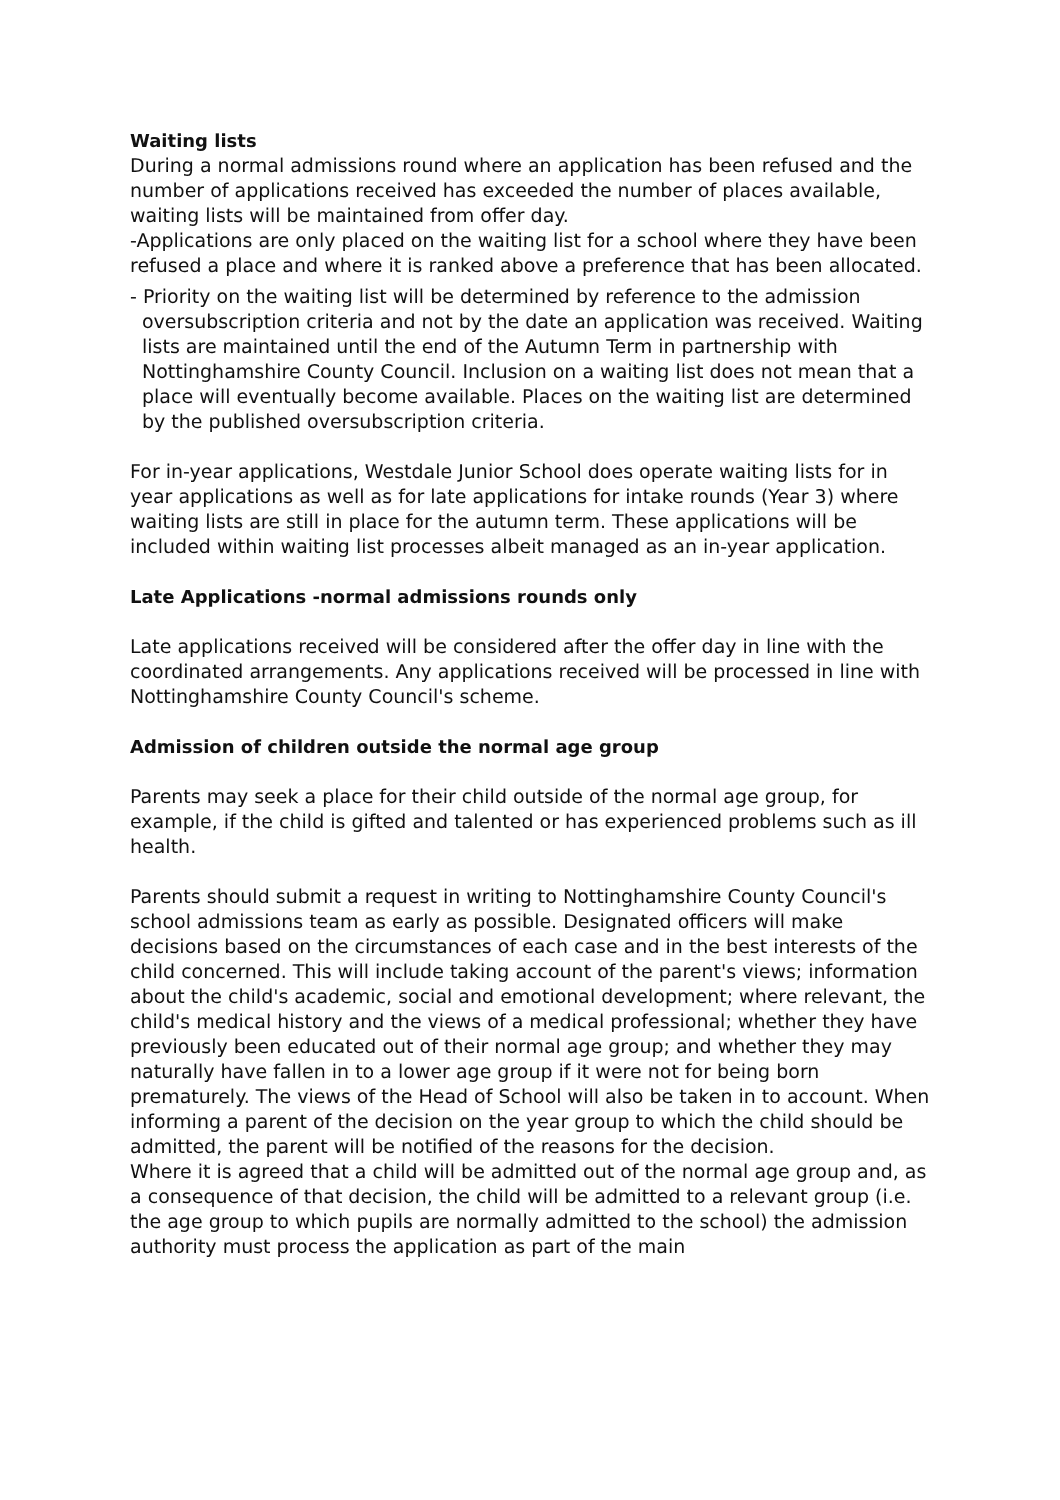Waiting lists
During a normal admissions round where an application has been refused and the number of applications received has exceeded the number of places available, waiting lists will be maintained from offer day.
-Applications are only placed on the waiting list for a school where they have been refused a place and where it is ranked above a preference that has been allocated.
- Priority on the waiting list will be determined by reference to the admission oversubscription criteria and not by the date an application was received. Waiting lists are maintained until the end of the Autumn Term in partnership with Nottinghamshire County Council. Inclusion on a waiting list does not mean that a place will eventually become available. Places on the waiting list are determined by the published oversubscription criteria.
For in-year applications, Westdale Junior School does operate waiting lists for in year applications as well as for late applications for intake rounds (Year 3) where waiting lists are still in place for the autumn term. These applications will be included within waiting list processes albeit managed as an in-year application.
Late Applications -normal admissions rounds only
Late applications received will be considered after the offer day in line with the coordinated arrangements. Any applications received will be processed in line with Nottinghamshire County Council's scheme.
Admission of children outside the normal age group
Parents may seek a place for their child outside of the normal age group, for example, if the child is gifted and talented or has experienced problems such as ill health.
Parents should submit a request in writing to Nottinghamshire County Council's school admissions team as early as possible. Designated officers will make decisions based on the circumstances of each case and in the best interests of the child concerned. This will include taking account of the parent's views; information about the child's academic, social and emotional development; where relevant, the child's medical history and the views of a medical professional; whether they have previously been educated out of their normal age group; and whether they may naturally have fallen in to a lower age group if it were not for being born prematurely. The views of the Head of School will also be taken in to account. When informing a parent of the decision on the year group to which the child should be admitted, the parent will be notified of the reasons for the decision.
Where it is agreed that a child will be admitted out of the normal age group and, as a consequence of that decision, the child will be admitted to a relevant group (i.e. the age group to which pupils are normally admitted to the school) the admission authority must process the application as part of the main